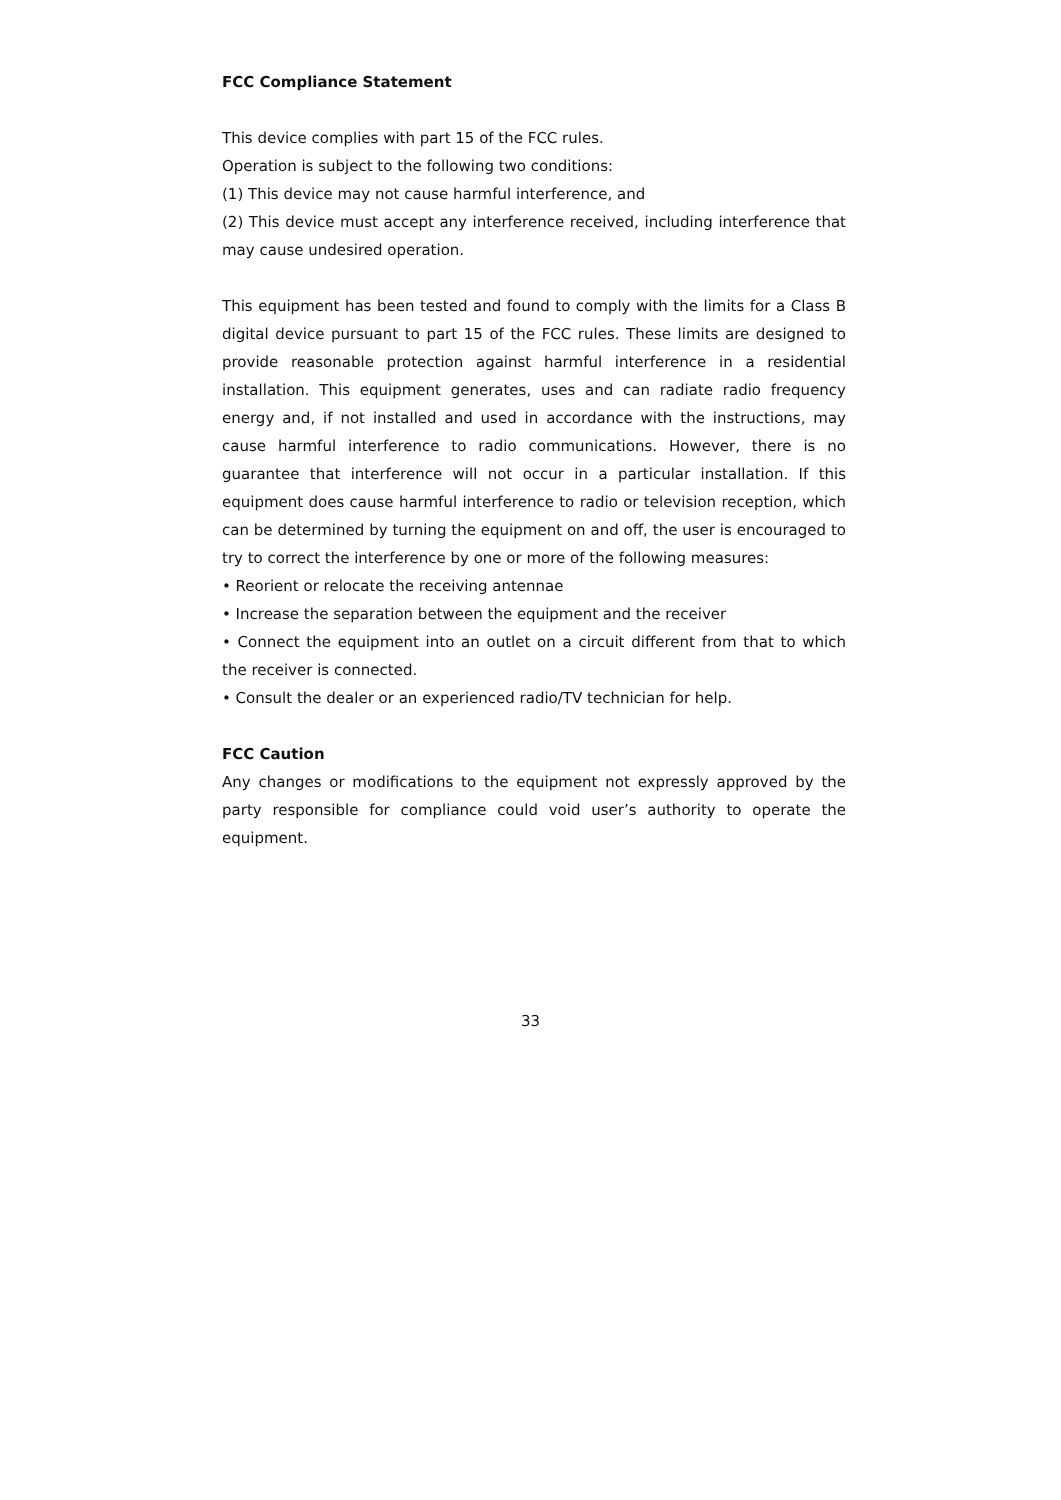FCC Compliance Statement
This device complies with part 15 of the FCC rules.
Operation is subject to the following two conditions:
(1) This device may not cause harmful interference, and
(2) This device must accept any interference received, including interference that may cause undesired operation.
This equipment has been tested and found to comply with the limits for a Class B digital device pursuant to part 15 of the FCC rules. These limits are designed to provide reasonable protection against harmful interference in a residential installation. This equipment generates, uses and can radiate radio frequency energy and, if not installed and used in accordance with the instructions, may cause harmful interference to radio communications. However, there is no guarantee that interference will not occur in a particular installation. If this equipment does cause harmful interference to radio or television reception, which can be determined by turning the equipment on and off, the user is encouraged to try to correct the interference by one or more of the following measures:
• Reorient or relocate the receiving antennae
• Increase the separation between the equipment and the receiver
• Connect the equipment into an outlet on a circuit different from that to which the receiver is connected.
• Consult the dealer or an experienced radio/TV technician for help.
FCC Caution
Any changes or modifications to the equipment not expressly approved by the party responsible for compliance could void user’s authority to operate the equipment.
33